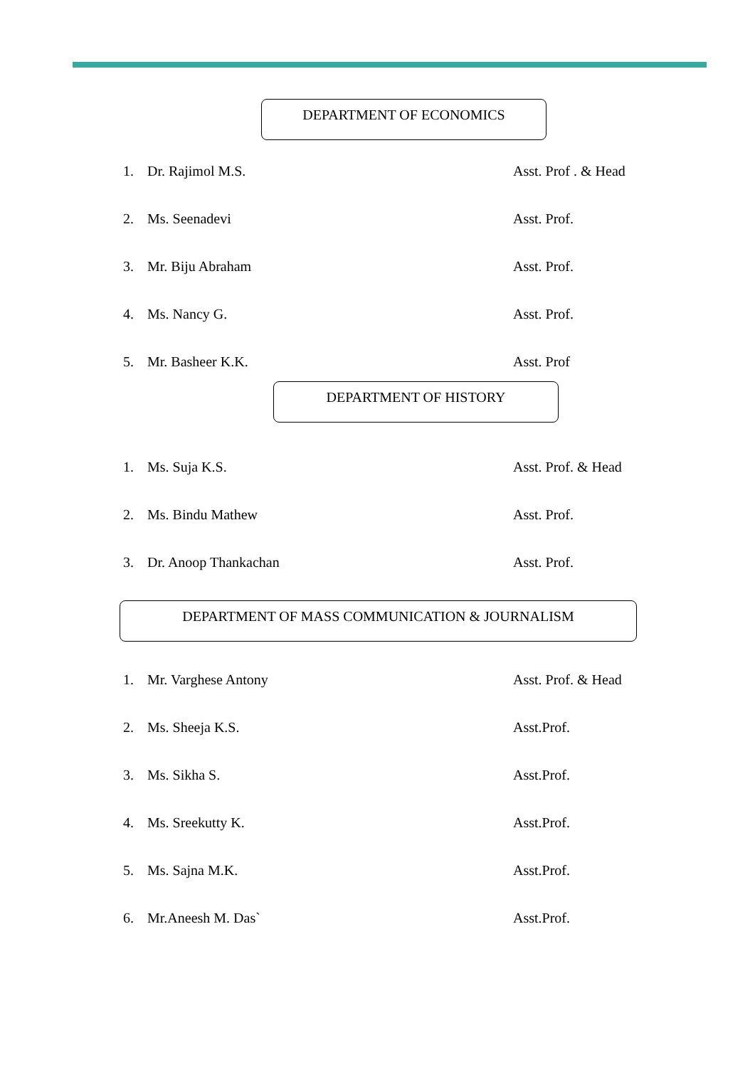DEPARTMENT OF ECONOMICS
1. Dr. Rajimol M.S. Asst. Prof . & Head
2. Ms. Seenadevi Asst. Prof.
3. Mr. Biju Abraham Asst. Prof.
4. Ms. Nancy G. Asst. Prof.
5. Mr. Basheer K.K. Asst. Prof
DEPARTMENT OF HISTORY
1. Ms. Suja K.S. Asst. Prof. & Head
2. Ms. Bindu Mathew Asst. Prof.
3. Dr. Anoop Thankachan Asst. Prof.
DEPARTMENT OF MASS COMMUNICATION & JOURNALISM
1. Mr. Varghese Antony Asst. Prof. & Head
2. Ms. Sheeja K.S. Asst.Prof.
3. Ms. Sikha S. Asst.Prof.
4. Ms. Sreekutty K. Asst.Prof.
5. Ms. Sajna M.K. Asst.Prof.
6. Mr.Aneesh M. Das` Asst.Prof.